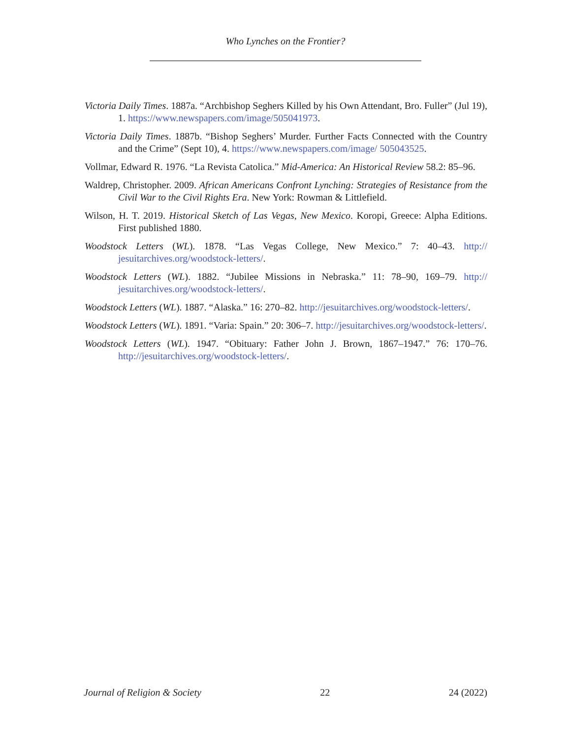Who Lynches on the Frontier?
Victoria Daily Times. 1887a. “Archbishop Seghers Killed by his Own Attendant, Bro. Fuller” (Jul 19), 1. https://www.newspapers.com/image/505041973.
Victoria Daily Times. 1887b. “Bishop Seghers’ Murder. Further Facts Connected with the Country and the Crime” (Sept 10), 4. https://www.newspapers.com/image/ 505043525.
Vollmar, Edward R. 1976. “La Revista Catolica.” Mid-America: An Historical Review 58.2: 85–96.
Waldrep, Christopher. 2009. African Americans Confront Lynching: Strategies of Resistance from the Civil War to the Civil Rights Era. New York: Rowman & Littlefield.
Wilson, H. T. 2019. Historical Sketch of Las Vegas, New Mexico. Koropi, Greece: Alpha Editions. First published 1880.
Woodstock Letters (WL). 1878. “Las Vegas College, New Mexico.” 7: 40–43. http:// jesuitarchives.org/woodstock-letters/.
Woodstock Letters (WL). 1882. “Jubilee Missions in Nebraska.” 11: 78–90, 169–79. http:// jesuitarchives.org/woodstock-letters/.
Woodstock Letters (WL). 1887. “Alaska.” 16: 270–82. http://jesuitarchives.org/woodstock-letters/.
Woodstock Letters (WL). 1891. “Varia: Spain.” 20: 306–7. http://jesuitarchives.org/woodstock-letters/.
Woodstock Letters (WL). 1947. “Obituary: Father John J. Brown, 1867–1947.” 76: 170–76. http://jesuitarchives.org/woodstock-letters/.
Journal of Religion & Society 22 24 (2022)